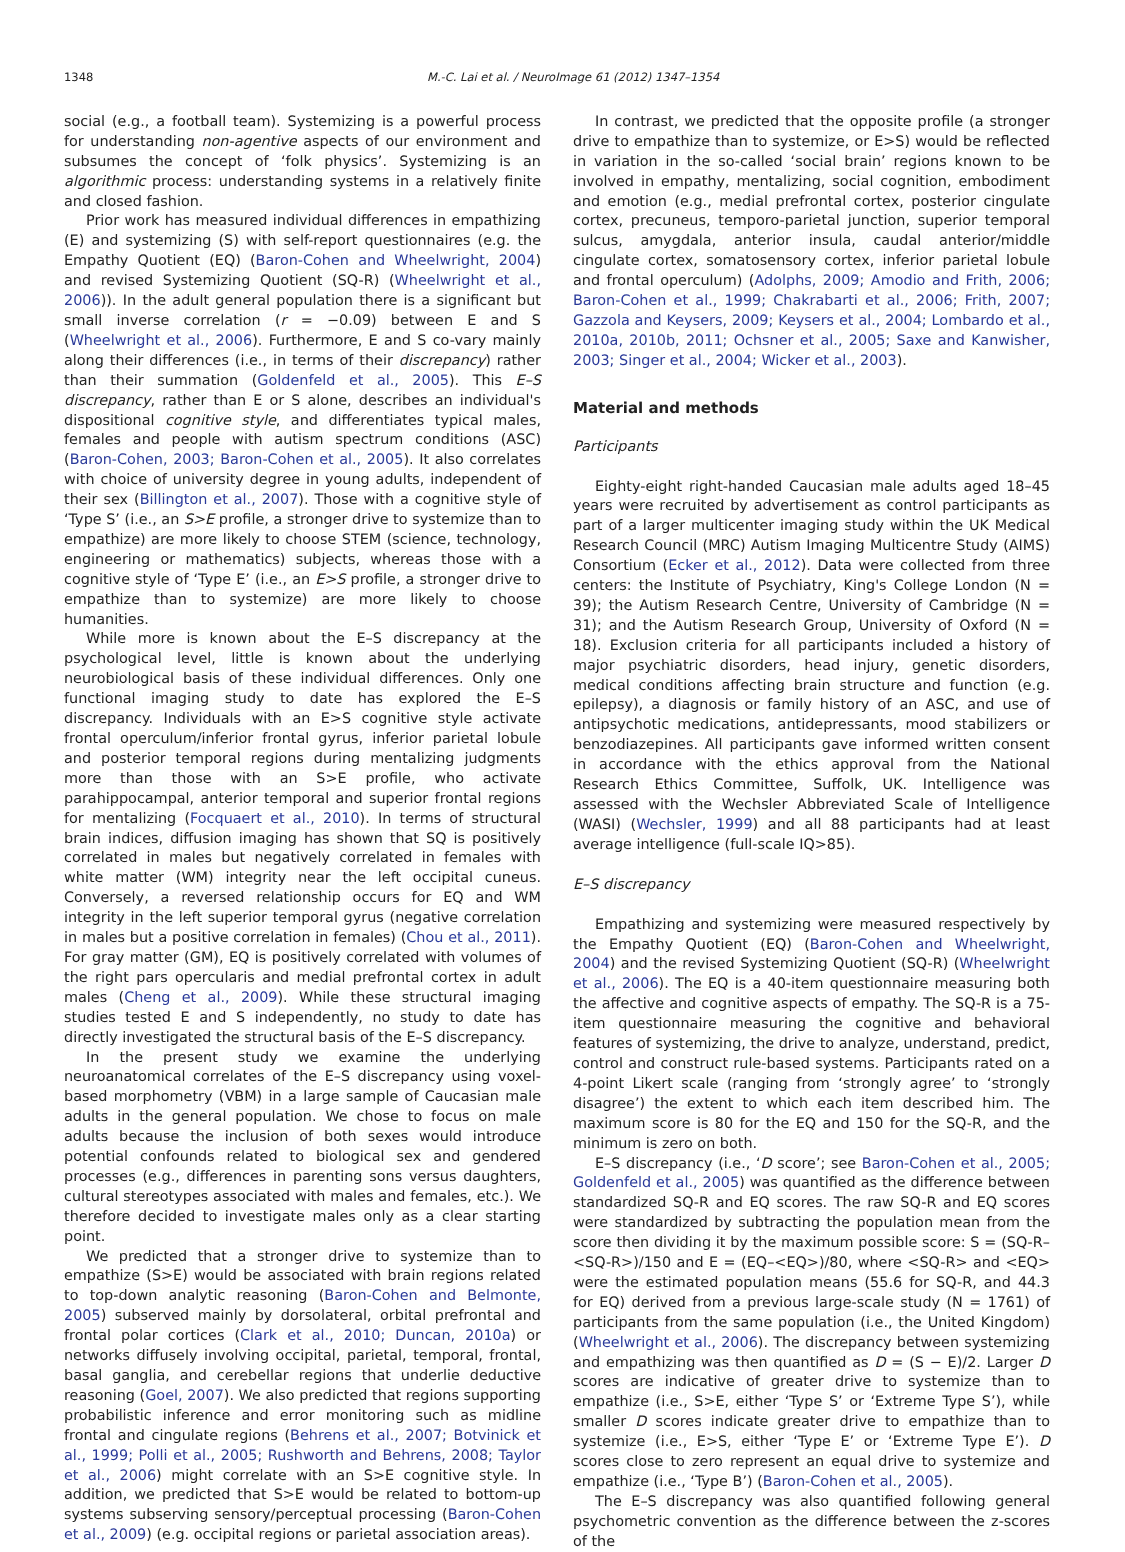1348 M.-C. Lai et al. / NeuroImage 61 (2012) 1347–1354
social (e.g., a football team). Systemizing is a powerful process for understanding non-agentive aspects of our environment and subsumes the concept of ‘folk physics’. Systemizing is an algorithmic process: understanding systems in a relatively finite and closed fashion.
Prior work has measured individual differences in empathizing (E) and systemizing (S) with self-report questionnaires (e.g. the Empathy Quotient (EQ) (Baron-Cohen and Wheelwright, 2004) and revised Systemizing Quotient (SQ-R) (Wheelwright et al., 2006)). In the adult general population there is a significant but small inverse correlation (r = −0.09) between E and S (Wheelwright et al., 2006). Furthermore, E and S co-vary mainly along their differences (i.e., in terms of their discrepancy) rather than their summation (Goldenfeld et al., 2005). This E–S discrepancy, rather than E or S alone, describes an individual's dispositional cognitive style, and differentiates typical males, females and people with autism spectrum conditions (ASC) (Baron-Cohen, 2003; Baron-Cohen et al., 2005). It also correlates with choice of university degree in young adults, independent of their sex (Billington et al., 2007). Those with a cognitive style of ‘Type S’ (i.e., an S>E profile, a stronger drive to systemize than to empathize) are more likely to choose STEM (science, technology, engineering or mathematics) subjects, whereas those with a cognitive style of ‘Type E’ (i.e., an E>S profile, a stronger drive to empathize than to systemize) are more likely to choose humanities.
While more is known about the E–S discrepancy at the psychological level, little is known about the underlying neurobiological basis of these individual differences. Only one functional imaging study to date has explored the E–S discrepancy. Individuals with an E>S cognitive style activate frontal operculum/inferior frontal gyrus, inferior parietal lobule and posterior temporal regions during mentalizing judgments more than those with an S>E profile, who activate parahippocampal, anterior temporal and superior frontal regions for mentalizing (Focquaert et al., 2010). In terms of structural brain indices, diffusion imaging has shown that SQ is positively correlated in males but negatively correlated in females with white matter (WM) integrity near the left occipital cuneus. Conversely, a reversed relationship occurs for EQ and WM integrity in the left superior temporal gyrus (negative correlation in males but a positive correlation in females) (Chou et al., 2011). For gray matter (GM), EQ is positively correlated with volumes of the right pars opercularis and medial prefrontal cortex in adult males (Cheng et al., 2009). While these structural imaging studies tested E and S independently, no study to date has directly investigated the structural basis of the E–S discrepancy.
In the present study we examine the underlying neuroanatomical correlates of the E–S discrepancy using voxel-based morphometry (VBM) in a large sample of Caucasian male adults in the general population. We chose to focus on male adults because the inclusion of both sexes would introduce potential confounds related to biological sex and gendered processes (e.g., differences in parenting sons versus daughters, cultural stereotypes associated with males and females, etc.). We therefore decided to investigate males only as a clear starting point.
We predicted that a stronger drive to systemize than to empathize (S>E) would be associated with brain regions related to top-down analytic reasoning (Baron-Cohen and Belmonte, 2005) subserved mainly by dorsolateral, orbital prefrontal and frontal polar cortices (Clark et al., 2010; Duncan, 2010a) or networks diffusely involving occipital, parietal, temporal, frontal, basal ganglia, and cerebellar regions that underlie deductive reasoning (Goel, 2007). We also predicted that regions supporting probabilistic inference and error monitoring such as midline frontal and cingulate regions (Behrens et al., 2007; Botvinick et al., 1999; Polli et al., 2005; Rushworth and Behrens, 2008; Taylor et al., 2006) might correlate with an S>E cognitive style. In addition, we predicted that S>E would be related to bottom-up systems subserving sensory/perceptual processing (Baron-Cohen et al., 2009) (e.g. occipital regions or parietal association areas).
In contrast, we predicted that the opposite profile (a stronger drive to empathize than to systemize, or E>S) would be reflected in variation in the so-called ‘social brain’ regions known to be involved in empathy, mentalizing, social cognition, embodiment and emotion (e.g., medial prefrontal cortex, posterior cingulate cortex, precuneus, temporo-parietal junction, superior temporal sulcus, amygdala, anterior insula, caudal anterior/middle cingulate cortex, somatosensory cortex, inferior parietal lobule and frontal operculum) (Adolphs, 2009; Amodio and Frith, 2006; Baron-Cohen et al., 1999; Chakrabarti et al., 2006; Frith, 2007; Gazzola and Keysers, 2009; Keysers et al., 2004; Lombardo et al., 2010a, 2010b, 2011; Ochsner et al., 2005; Saxe and Kanwisher, 2003; Singer et al., 2004; Wicker et al., 2003).
Material and methods
Participants
Eighty-eight right-handed Caucasian male adults aged 18–45 years were recruited by advertisement as control participants as part of a larger multicenter imaging study within the UK Medical Research Council (MRC) Autism Imaging Multicentre Study (AIMS) Consortium (Ecker et al., 2012). Data were collected from three centers: the Institute of Psychiatry, King's College London (N = 39); the Autism Research Centre, University of Cambridge (N = 31); and the Autism Research Group, University of Oxford (N = 18). Exclusion criteria for all participants included a history of major psychiatric disorders, head injury, genetic disorders, medical conditions affecting brain structure and function (e.g. epilepsy), a diagnosis or family history of an ASC, and use of antipsychotic medications, antidepressants, mood stabilizers or benzodiazepines. All participants gave informed written consent in accordance with the ethics approval from the National Research Ethics Committee, Suffolk, UK. Intelligence was assessed with the Wechsler Abbreviated Scale of Intelligence (WASI) (Wechsler, 1999) and all 88 participants had at least average intelligence (full-scale IQ>85).
E–S discrepancy
Empathizing and systemizing were measured respectively by the Empathy Quotient (EQ) (Baron-Cohen and Wheelwright, 2004) and the revised Systemizing Quotient (SQ-R) (Wheelwright et al., 2006). The EQ is a 40-item questionnaire measuring both the affective and cognitive aspects of empathy. The SQ-R is a 75-item questionnaire measuring the cognitive and behavioral features of systemizing, the drive to analyze, understand, predict, control and construct rule-based systems. Participants rated on a 4-point Likert scale (ranging from ‘strongly agree’ to ‘strongly disagree’) the extent to which each item described him. The maximum score is 80 for the EQ and 150 for the SQ-R, and the minimum is zero on both.
E–S discrepancy (i.e., ‘D score’; see Baron-Cohen et al., 2005; Goldenfeld et al., 2005) was quantified as the difference between standardized SQ-R and EQ scores. The raw SQ-R and EQ scores were standardized by subtracting the population mean from the score then dividing it by the maximum possible score: S = (SQ-R–<SQ-R>)/150 and E = (EQ–<EQ>)/80, where <SQ-R> and <EQ> were the estimated population means (55.6 for SQ-R, and 44.3 for EQ) derived from a previous large-scale study (N = 1761) of participants from the same population (i.e., the United Kingdom) (Wheelwright et al., 2006). The discrepancy between systemizing and empathizing was then quantified as D = (S − E)/2. Larger D scores are indicative of greater drive to systemize than to empathize (i.e., S>E, either ‘Type S’ or ‘Extreme Type S’), while smaller D scores indicate greater drive to empathize than to systemize (i.e., E>S, either ‘Type E’ or ‘Extreme Type E’). D scores close to zero represent an equal drive to systemize and empathize (i.e., ‘Type B’) (Baron-Cohen et al., 2005).
The E–S discrepancy was also quantified following general psychometric convention as the difference between the z-scores of the